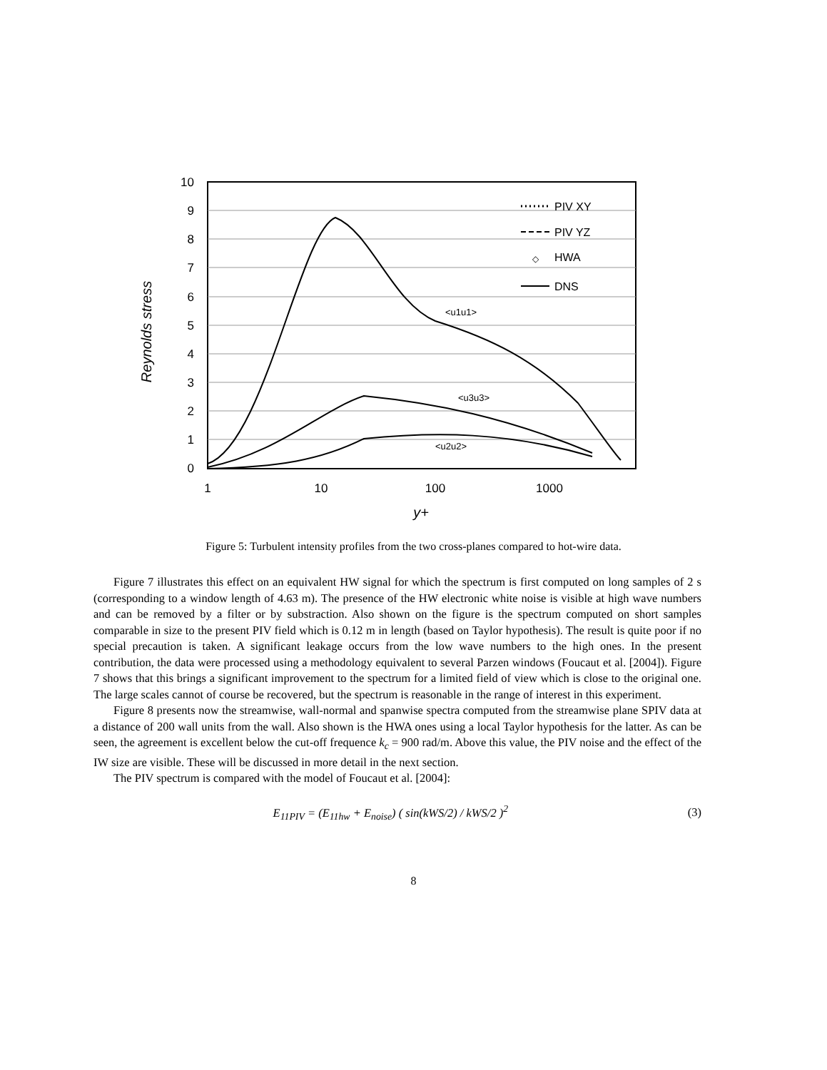10
9
8
7
6
5
4
3
2
1
0
1
10
100
1000
y+
Reynolds stress
<u1u1>
<u3u3>
<u2u2>
PIV XY
PIV YZ
◇
HWA
DNS
Figure 5: Turbulent intensity profiles from the two cross-planes compared to hot-wire data.
Figure 7 illustrates this effect on an equivalent HW signal for which the spectrum is first computed on long samples of 2 s (corresponding to a window length of 4.63 m). The presence of the HW electronic white noise is visible at high wave numbers and can be removed by a filter or by substraction. Also shown on the figure is the spectrum computed on short samples comparable in size to the present PIV field which is 0.12 m in length (based on Taylor hypothesis). The result is quite poor if no special precaution is taken. A significant leakage occurs from the low wave numbers to the high ones. In the present contribution, the data were processed using a methodology equivalent to several Parzen windows (Foucaut et al. [2004]). Figure 7 shows that this brings a significant improvement to the spectrum for a limited field of view which is close to the original one. The large scales cannot of course be recovered, but the spectrum is reasonable in the range of interest in this experiment.
Figure 8 presents now the streamwise, wall-normal and spanwise spectra computed from the streamwise plane SPIV data at a distance of 200 wall units from the wall. Also shown is the HWA ones using a local Taylor hypothesis for the latter. As can be seen, the agreement is excellent below the cut-off frequence k<sub>c</sub> = 900 rad/m. Above this value, the PIV noise and the effect of the IW size are visible. These will be discussed in more detail in the next section.
The PIV spectrum is compared with the model of Foucaut et al. [2004]:
E<sub>11PIV</sub> = (E<sub>11hw</sub> + E<sub>noise</sub>) ( sin(kWS/2) / kWS/2 )<sup>2</sup>
(3)
8